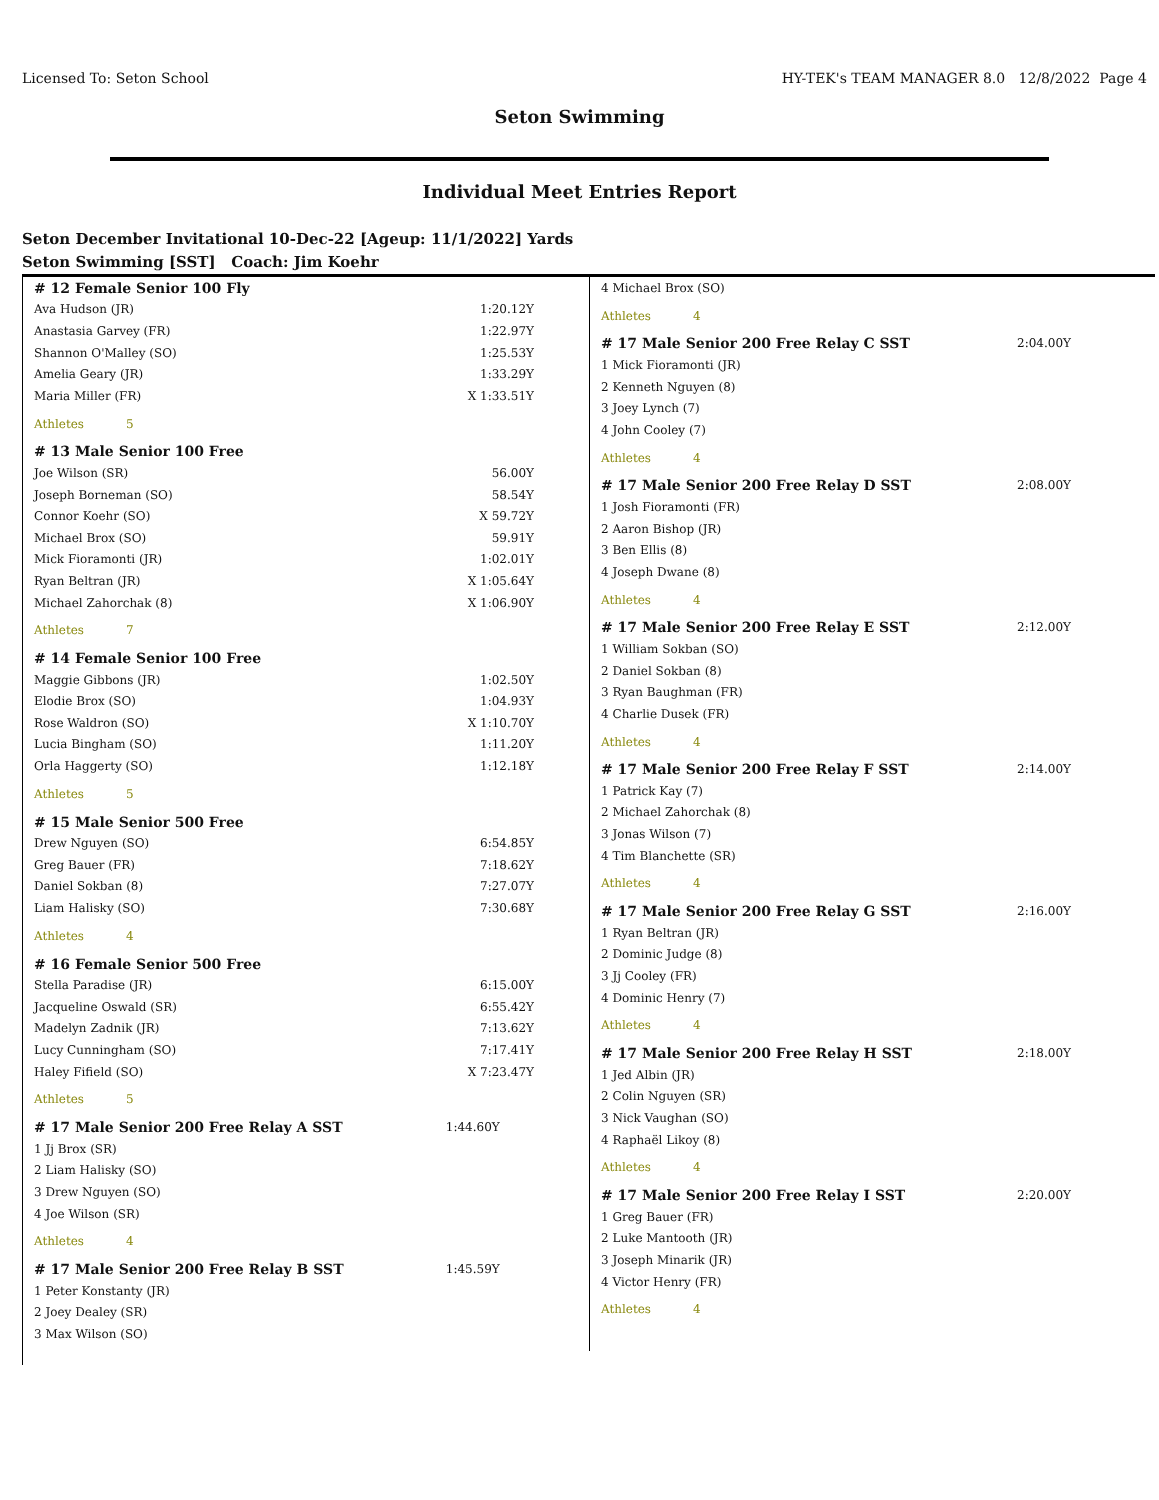Licensed To: Seton School HY-TEK's TEAM MANAGER 8.0 12/8/2022 Page 4
Seton Swimming
Individual Meet Entries Report
Seton December Invitational 10-Dec-22 [Ageup: 11/1/2022] Yards
Seton Swimming [SST] Coach: Jim Koehr
| # 12 Female Senior 100 Fly | | |
| Ava Hudson (JR) | | 1:20.12Y |
| Anastasia Garvey (FR) | | 1:22.97Y |
| Shannon O'Malley (SO) | | 1:25.53Y |
| Amelia Geary (JR) | | 1:33.29Y |
| Maria Miller (FR) | | X 1:33.51Y |
| Athletes 5 | | |
| # 13 Male Senior 100 Free | | |
| Joe Wilson (SR) | | 56.00Y |
| Joseph Borneman (SO) | | 58.54Y |
| Connor Koehr (SO) | | X 59.72Y |
| Michael Brox (SO) | | 59.91Y |
| Mick Fioramonti (JR) | | 1:02.01Y |
| Ryan Beltran (JR) | | X 1:05.64Y |
| Michael Zahorchak (8) | | X 1:06.90Y |
| Athletes 7 | | |
| # 14 Female Senior 100 Free | | |
| Maggie Gibbons (JR) | | 1:02.50Y |
| Elodie Brox (SO) | | 1:04.93Y |
| Rose Waldron (SO) | | X 1:10.70Y |
| Lucia Bingham (SO) | | 1:11.20Y |
| Orla Haggerty (SO) | | 1:12.18Y |
| Athletes 5 | | |
| # 15 Male Senior 500 Free | | |
| Drew Nguyen (SO) | | 6:54.85Y |
| Greg Bauer (FR) | | 7:18.62Y |
| Daniel Sokban (8) | | 7:27.07Y |
| Liam Halisky (SO) | | 7:30.68Y |
| Athletes 4 | | |
| # 16 Female Senior 500 Free | | |
| Stella Paradise (JR) | | 6:15.00Y |
| Jacqueline Oswald (SR) | | 6:55.42Y |
| Madelyn Zadnik (JR) | | 7:13.62Y |
| Lucy Cunningham (SO) | | 7:17.41Y |
| Haley Fifield (SO) | | X 7:23.47Y |
| Athletes 5 | | |
| # 17 Male Senior 200 Free Relay A SST | 1:44.60Y | |
| 1 Jj Brox (SR) | | |
| 2 Liam Halisky (SO) | | |
| 3 Drew Nguyen (SO) | | |
| 4 Joe Wilson (SR) | | |
| Athletes 4 | | |
| # 17 Male Senior 200 Free Relay B SST | 1:45.59Y | |
| 1 Peter Konstanty (JR) | | |
| 2 Joey Dealey (SR) | | |
| 3 Max Wilson (SO) | | |
| 4 Michael Brox (SO) | |
| Athletes 4 | |
| # 17 Male Senior 200 Free Relay C SST | 2:04.00Y |
| 1 Mick Fioramonti (JR) | |
| 2 Kenneth Nguyen (8) | |
| 3 Joey Lynch (7) | |
| 4 John Cooley (7) | |
| Athletes 4 | |
| # 17 Male Senior 200 Free Relay D SST | 2:08.00Y |
| 1 Josh Fioramonti (FR) | |
| 2 Aaron Bishop (JR) | |
| 3 Ben Ellis (8) | |
| 4 Joseph Dwane (8) | |
| Athletes 4 | |
| # 17 Male Senior 200 Free Relay E SST | 2:12.00Y |
| 1 William Sokban (SO) | |
| 2 Daniel Sokban (8) | |
| 3 Ryan Baughman (FR) | |
| 4 Charlie Dusek (FR) | |
| Athletes 4 | |
| # 17 Male Senior 200 Free Relay F SST | 2:14.00Y |
| 1 Patrick Kay (7) | |
| 2 Michael Zahorchak (8) | |
| 3 Jonas Wilson (7) | |
| 4 Tim Blanchette (SR) | |
| Athletes 4 | |
| # 17 Male Senior 200 Free Relay G SST | 2:16.00Y |
| 1 Ryan Beltran (JR) | |
| 2 Dominic Judge (8) | |
| 3 Jj Cooley (FR) | |
| 4 Dominic Henry (7) | |
| Athletes 4 | |
| # 17 Male Senior 200 Free Relay H SST | 2:18.00Y |
| 1 Jed Albin (JR) | |
| 2 Colin Nguyen (SR) | |
| 3 Nick Vaughan (SO) | |
| 4 Raphaël Likoy (8) | |
| Athletes 4 | |
| # 17 Male Senior 200 Free Relay I SST | 2:20.00Y |
| 1 Greg Bauer (FR) | |
| 2 Luke Mantooth (JR) | |
| 3 Joseph Minarik (JR) | |
| 4 Victor Henry (FR) | |
| Athletes 4 | |